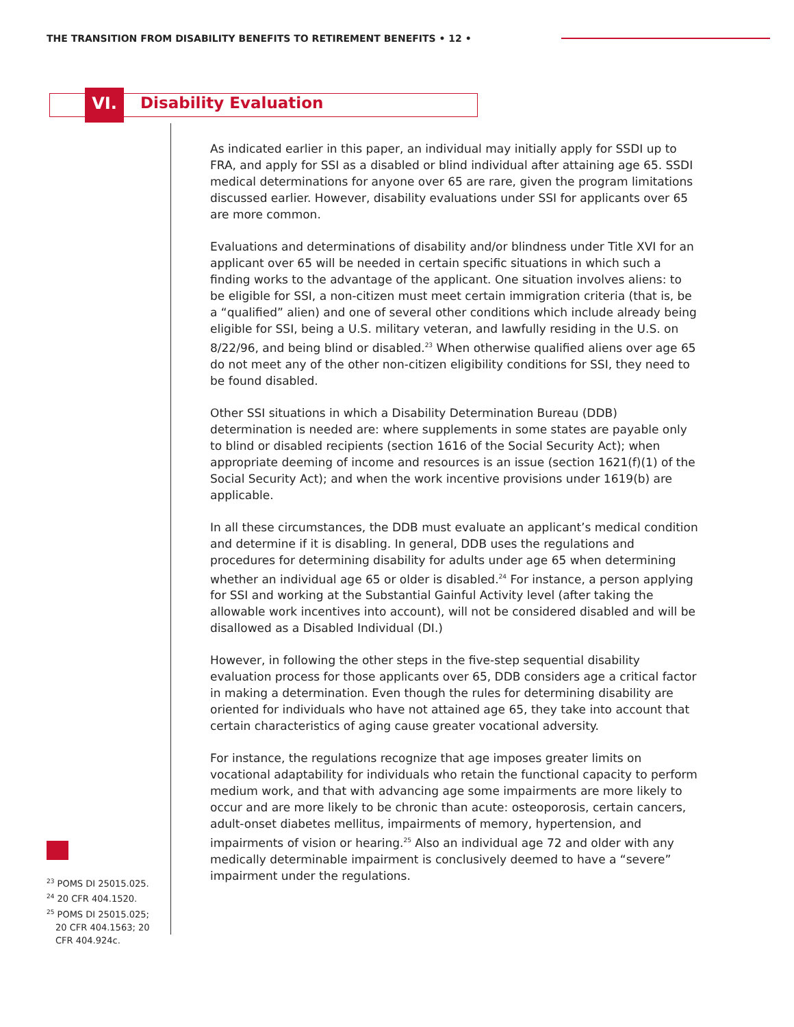THE TRANSITION FROM DISABILITY BENEFITS TO RETIREMENT BENEFITS • 12 •
VI. Disability Evaluation
As indicated earlier in this paper, an individual may initially apply for SSDI up to FRA, and apply for SSI as a disabled or blind individual after attaining age 65. SSDI medical determinations for anyone over 65 are rare, given the program limitations discussed earlier. However, disability evaluations under SSI for applicants over 65 are more common.
Evaluations and determinations of disability and/or blindness under Title XVI for an applicant over 65 will be needed in certain specific situations in which such a finding works to the advantage of the applicant. One situation involves aliens: to be eligible for SSI, a non-citizen must meet certain immigration criteria (that is, be a “qualified” alien) and one of several other conditions which include already being eligible for SSI, being a U.S. military veteran, and lawfully residing in the U.S. on 8/22/96, and being blind or disabled.<sup>23</sup> When otherwise qualified aliens over age 65 do not meet any of the other non-citizen eligibility conditions for SSI, they need to be found disabled.
Other SSI situations in which a Disability Determination Bureau (DDB) determination is needed are: where supplements in some states are payable only to blind or disabled recipients (section 1616 of the Social Security Act); when appropriate deeming of income and resources is an issue (section 1621(f)(1) of the Social Security Act); and when the work incentive provisions under 1619(b) are applicable.
In all these circumstances, the DDB must evaluate an applicant’s medical condition and determine if it is disabling. In general, DDB uses the regulations and procedures for determining disability for adults under age 65 when determining whether an individual age 65 or older is disabled.<sup>24</sup> For instance, a person applying for SSI and working at the Substantial Gainful Activity level (after taking the allowable work incentives into account), will not be considered disabled and will be disallowed as a Disabled Individual (DI.)
However, in following the other steps in the five-step sequential disability evaluation process for those applicants over 65, DDB considers age a critical factor in making a determination. Even though the rules for determining disability are oriented for individuals who have not attained age 65, they take into account that certain characteristics of aging cause greater vocational adversity.
For instance, the regulations recognize that age imposes greater limits on vocational adaptability for individuals who retain the functional capacity to perform medium work, and that with advancing age some impairments are more likely to occur and are more likely to be chronic than acute: osteoporosis, certain cancers, adult-onset diabetes mellitus, impairments of memory, hypertension, and impairments of vision or hearing.<sup>25</sup> Also an individual age 72 and older with any medically determinable impairment is conclusively deemed to have a “severe” impairment under the regulations.
<sup>23</sup> POMS DI 25015.025.
<sup>24</sup> 20 CFR 404.1520.
<sup>25</sup> POMS DI 25015.025; 20 CFR 404.1563; 20 CFR 404.924c.